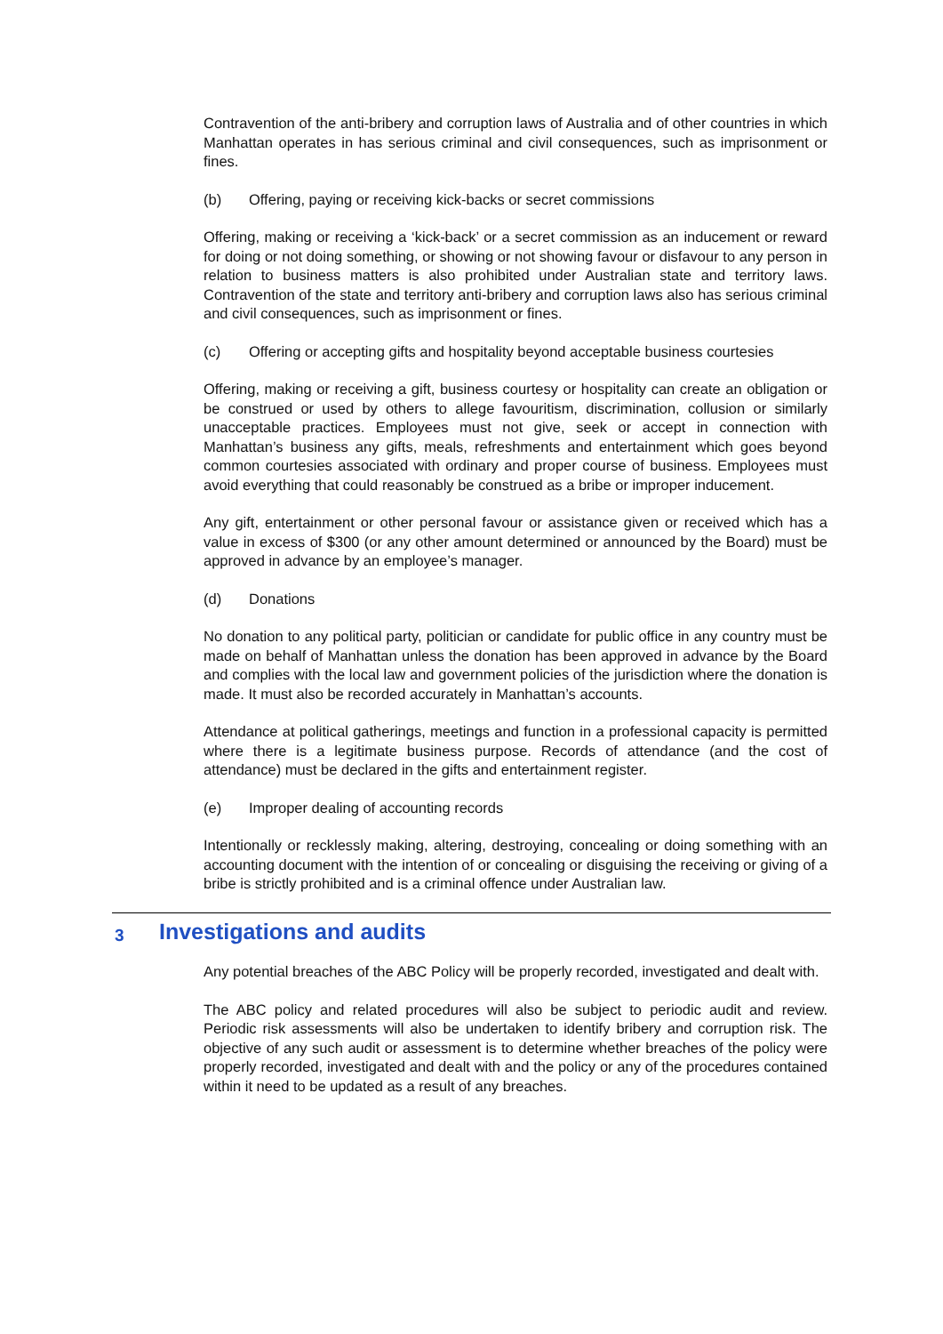Contravention of the anti-bribery and corruption laws of Australia and of other countries in which Manhattan operates in has serious criminal and civil consequences, such as imprisonment or fines.
(b) Offering, paying or receiving kick-backs or secret commissions
Offering, making or receiving a ‘kick-back’ or a secret commission as an inducement or reward for doing or not doing something, or showing or not showing favour or disfavour to any person in relation to business matters is also prohibited under Australian state and territory laws. Contravention of the state and territory anti-bribery and corruption laws also has serious criminal and civil consequences, such as imprisonment or fines.
(c) Offering or accepting gifts and hospitality beyond acceptable business courtesies
Offering, making or receiving a gift, business courtesy or hospitality can create an obligation or be construed or used by others to allege favouritism, discrimination, collusion or similarly unacceptable practices. Employees must not give, seek or accept in connection with Manhattan’s business any gifts, meals, refreshments and entertainment which goes beyond common courtesies associated with ordinary and proper course of business. Employees must avoid everything that could reasonably be construed as a bribe or improper inducement.
Any gift, entertainment or other personal favour or assistance given or received which has a value in excess of $300 (or any other amount determined or announced by the Board) must be approved in advance by an employee’s manager.
(d) Donations
No donation to any political party, politician or candidate for public office in any country must be made on behalf of Manhattan unless the donation has been approved in advance by the Board and complies with the local law and government policies of the jurisdiction where the donation is made. It must also be recorded accurately in Manhattan’s accounts.
Attendance at political gatherings, meetings and function in a professional capacity is permitted where there is a legitimate business purpose. Records of attendance (and the cost of attendance) must be declared in the gifts and entertainment register.
(e) Improper dealing of accounting records
Intentionally or recklessly making, altering, destroying, concealing or doing something with an accounting document with the intention of or concealing or disguising the receiving or giving of a bribe is strictly prohibited and is a criminal offence under Australian law.
3 Investigations and audits
Any potential breaches of the ABC Policy will be properly recorded, investigated and dealt with.
The ABC policy and related procedures will also be subject to periodic audit and review. Periodic risk assessments will also be undertaken to identify bribery and corruption risk. The objective of any such audit or assessment is to determine whether breaches of the policy were properly recorded, investigated and dealt with and the policy or any of the procedures contained within it need to be updated as a result of any breaches.